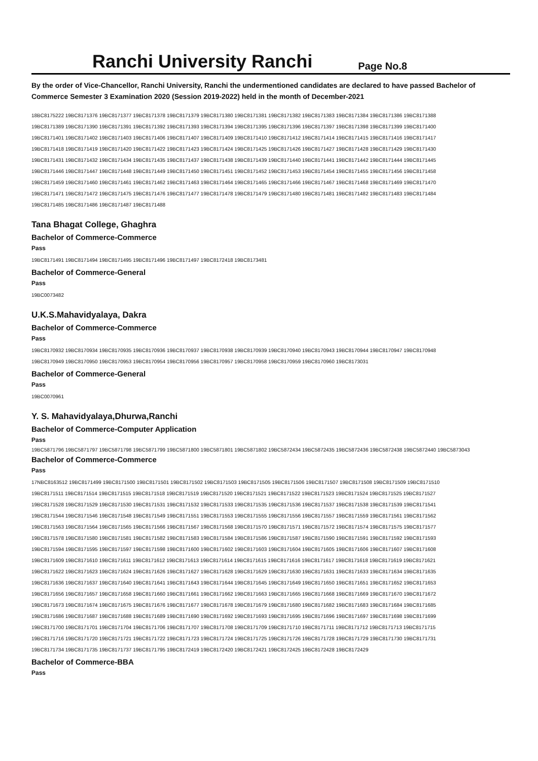Ranchi University Ranchi
Page No.8
By the order of Vice-Chancellor, Ranchi University, Ranchi the undermentioned candidates are declared to have passed Bachelor of Commerce Semester 3 Examination 2020 (Session 2019-2022) held in the month of December-2021
18BC8175222 19BC8171376 19BC8171377 19BC8171378 19BC8171379 19BC8171380 19BC8171381 19BC8171382 19BC8171383 19BC8171384 19BC8171386 19BC8171388
19BC8171389 19BC8171390 19BC8171391 19BC8171392 19BC8171393 19BC8171394 19BC8171395 19BC8171396 19BC8171397 19BC8171398 19BC8171399 19BC8171400
19BC8171401 19BC8171402 19BC8171403 19BC8171406 19BC8171407 19BC8171409 19BC8171410 19BC8171412 19BC8171414 19BC8171415 19BC8171416 19BC8171417
19BC8171418 19BC8171419 19BC8171420 19BC8171422 19BC8171423 19BC8171424 19BC8171425 19BC8171426 19BC8171427 19BC8171428 19BC8171429 19BC8171430
19BC8171431 19BC8171432 19BC8171434 19BC8171435 19BC8171437 19BC8171438 19BC8171439 19BC8171440 19BC8171441 19BC8171442 19BC8171444 19BC8171445
19BC8171446 19BC8171447 19BC8171448 19BC8171449 19BC8171450 19BC8171451 19BC8171452 19BC8171453 19BC8171454 19BC8171455 19BC8171456 19BC8171458
19BC8171459 19BC8171460 19BC8171461 19BC8171462 19BC8171463 19BC8171464 19BC8171465 19BC8171466 19BC8171467 19BC8171468 19BC8171469 19BC8171470
19BC8171471 19BC8171472 19BC8171475 19BC8171476 19BC8171477 19BC8171478 19BC8171479 19BC8171480 19BC8171481 19BC8171482 19BC8171483 19BC8171484
19BC8171485 19BC8171486 19BC8171487 19BC8171488
Tana Bhagat College, Ghaghra
Bachelor of Commerce-Commerce
Pass
19BC8171491 19BC8171494 19BC8171495 19BC8171496 19BC8171497 19BC8172418 19BC8173481
Bachelor of Commerce-General
Pass
19BC0073482
U.K.S.Mahavidyalaya, Dakra
Bachelor of Commerce-Commerce
Pass
19BC8170932 19BC8170934 19BC8170935 19BC8170936 19BC8170937 19BC8170938 19BC8170939 19BC8170940 19BC8170943 19BC8170944 19BC8170947 19BC8170948
19BC8170949 19BC8170950 19BC8170953 19BC8170954 19BC8170956 19BC8170957 19BC8170958 19BC8170959 19BC8170960 19BC8173031
Bachelor of Commerce-General
Pass
19BC0070961
Y. S. Mahavidyalaya,Dhurwa,Ranchi
Bachelor of Commerce-Computer Application
Pass
19BC5871796 19BC5871797 19BC5871798 19BC5871799 19BC5871800 19BC5871801 19BC5871802 19BC5872434 19BC5872435 19BC5872436 19BC5872438 19BC5872440 19BC5873043
Bachelor of Commerce-Commerce
Pass
17NBC8163512 19BC8171499 19BC8171500 19BC8171501 19BC8171502 19BC8171503 19BC8171505 19BC8171506 19BC8171507 19BC8171508 19BC8171509 19BC8171510
19BC8171511 19BC8171514 19BC8171515 19BC8171518 19BC8171519 19BC8171520 19BC8171521 19BC8171522 19BC8171523 19BC8171524 19BC8171525 19BC8171527
19BC8171528 19BC8171529 19BC8171530 19BC8171531 19BC8171532 19BC8171533 19BC8171535 19BC8171536 19BC8171537 19BC8171538 19BC8171539 19BC8171541
19BC8171544 19BC8171546 19BC8171548 19BC8171549 19BC8171551 19BC8171553 19BC8171555 19BC8171556 19BC8171557 19BC8171559 19BC8171561 19BC8171562
19BC8171563 19BC8171564 19BC8171565 19BC8171566 19BC8171567 19BC8171568 19BC8171570 19BC8171571 19BC8171572 19BC8171574 19BC8171575 19BC8171577
19BC8171578 19BC8171580 19BC8171581 19BC8171582 19BC8171583 19BC8171584 19BC8171586 19BC8171587 19BC8171590 19BC8171591 19BC8171592 19BC8171593
19BC8171594 19BC8171595 19BC8171597 19BC8171598 19BC8171600 19BC8171602 19BC8171603 19BC8171604 19BC8171605 19BC8171606 19BC8171607 19BC8171608
19BC8171609 19BC8171610 19BC8171611 19BC8171612 19BC8171613 19BC8171614 19BC8171615 19BC8171616 19BC8171617 19BC8171618 19BC8171619 19BC8171621
19BC8171622 19BC8171623 19BC8171624 19BC8171626 19BC8171627 19BC8171628 19BC8171629 19BC8171630 19BC8171631 19BC8171633 19BC8171634 19BC8171635
19BC8171636 19BC8171637 19BC8171640 19BC8171641 19BC8171643 19BC8171644 19BC8171645 19BC8171649 19BC8171650 19BC8171651 19BC8171652 19BC8171653
19BC8171656 19BC8171657 19BC8171658 19BC8171660 19BC8171661 19BC8171662 19BC8171663 19BC8171665 19BC8171668 19BC8171669 19BC8171670 19BC8171672
19BC8171673 19BC8171674 19BC8171675 19BC8171676 19BC8171677 19BC8171678 19BC8171679 19BC8171680 19BC8171682 19BC8171683 19BC8171684 19BC8171685
19BC8171686 19BC8171687 19BC8171688 19BC8171689 19BC8171690 19BC8171692 19BC8171693 19BC8171695 19BC8171696 19BC8171697 19BC8171698 19BC8171699
19BC8171700 19BC8171701 19BC8171704 19BC8171706 19BC8171707 19BC8171708 19BC8171709 19BC8171710 19BC8171711 19BC8171712 19BC8171713 19BC8171715
19BC8171716 19BC8171720 19BC8171721 19BC8171722 19BC8171723 19BC8171724 19BC8171725 19BC8171726 19BC8171728 19BC8171729 19BC8171730 19BC8171731
19BC8171734 19BC8171735 19BC8171737 19BC8171795 19BC8172419 19BC8172420 19BC8172421 19BC8172425 19BC8172428 19BC8172429
Bachelor of Commerce-BBA
Pass